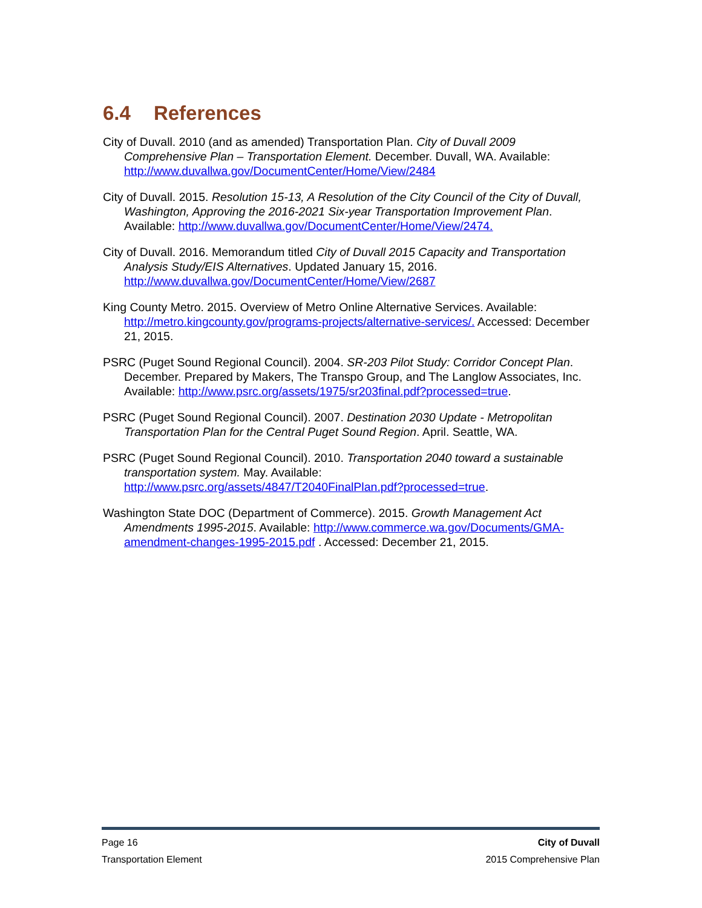6.4 References
City of Duvall. 2010 (and as amended) Transportation Plan. City of Duvall 2009 Comprehensive Plan – Transportation Element. December. Duvall, WA. Available: http://www.duvallwa.gov/DocumentCenter/Home/View/2484
City of Duvall. 2015. Resolution 15-13, A Resolution of the City Council of the City of Duvall, Washington, Approving the 2016-2021 Six-year Transportation Improvement Plan. Available: http://www.duvallwa.gov/DocumentCenter/Home/View/2474.
City of Duvall. 2016. Memorandum titled City of Duvall 2015 Capacity and Transportation Analysis Study/EIS Alternatives. Updated January 15, 2016. http://www.duvallwa.gov/DocumentCenter/Home/View/2687
King County Metro. 2015. Overview of Metro Online Alternative Services. Available: http://metro.kingcounty.gov/programs-projects/alternative-services/. Accessed: December 21, 2015.
PSRC (Puget Sound Regional Council). 2004. SR-203 Pilot Study: Corridor Concept Plan. December. Prepared by Makers, The Transpo Group, and The Langlow Associates, Inc. Available: http://www.psrc.org/assets/1975/sr203final.pdf?processed=true.
PSRC (Puget Sound Regional Council). 2007. Destination 2030 Update - Metropolitan Transportation Plan for the Central Puget Sound Region. April. Seattle, WA.
PSRC (Puget Sound Regional Council). 2010. Transportation 2040 toward a sustainable transportation system. May. Available: http://www.psrc.org/assets/4847/T2040FinalPlan.pdf?processed=true.
Washington State DOC (Department of Commerce). 2015. Growth Management Act Amendments 1995-2015. Available: http://www.commerce.wa.gov/Documents/GMA-amendment-changes-1995-2015.pdf . Accessed: December 21, 2015.
Page 16 City of Duvall
Transportation Element 2015 Comprehensive Plan